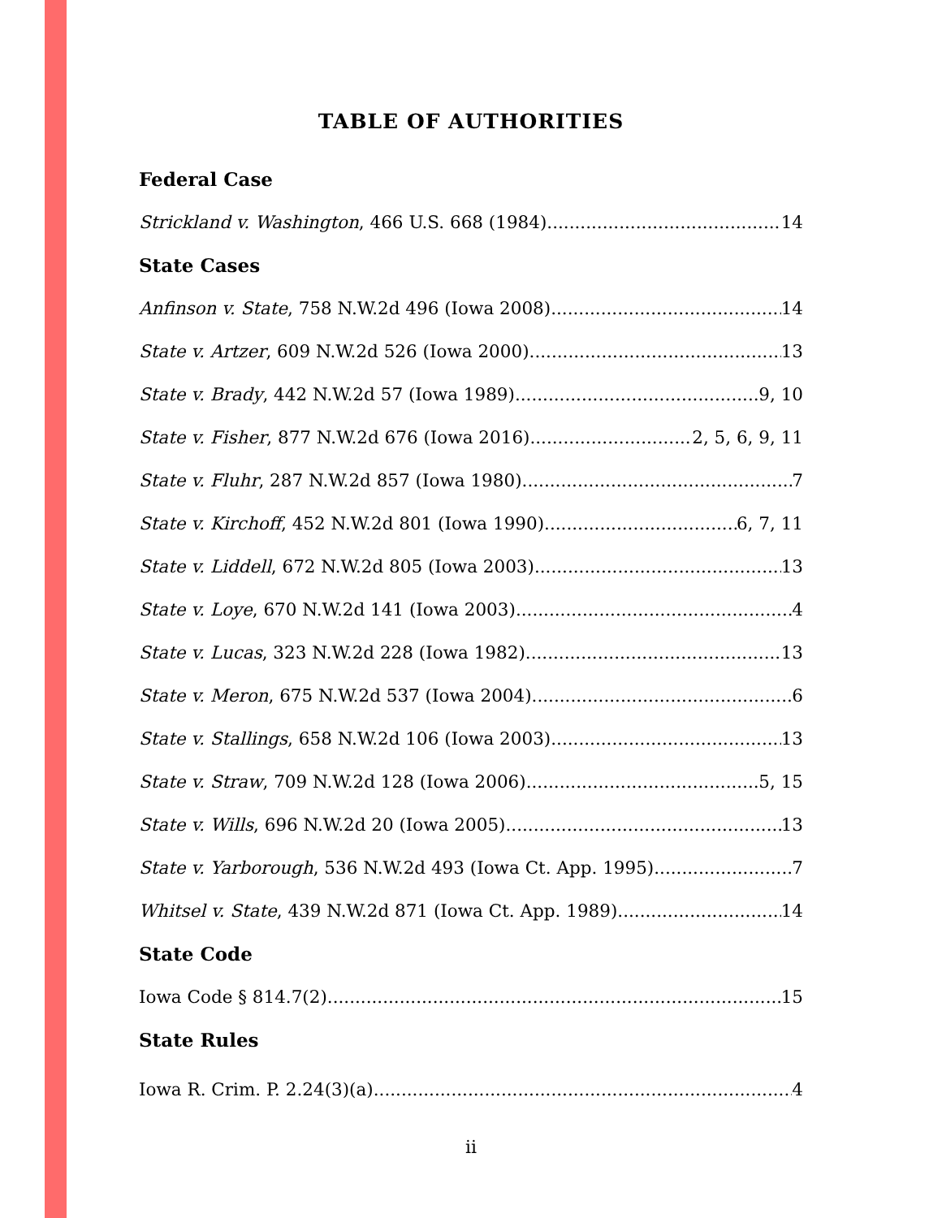TABLE OF AUTHORITIES
Federal Case
Strickland v. Washington, 466 U.S. 668 (1984) 14
State Cases
Anfinson v. State, 758 N.W.2d 496 (Iowa 2008) 14
State v. Artzer, 609 N.W.2d 526 (Iowa 2000) 13
State v. Brady, 442 N.W.2d 57 (Iowa 1989) 9, 10
State v. Fisher, 877 N.W.2d 676 (Iowa 2016) 2, 5, 6, 9, 11
State v. Fluhr, 287 N.W.2d 857 (Iowa 1980) 7
State v. Kirchoff, 452 N.W.2d 801 (Iowa 1990) 6, 7, 11
State v. Liddell, 672 N.W.2d 805 (Iowa 2003) 13
State v. Loye, 670 N.W.2d 141 (Iowa 2003) 4
State v. Lucas, 323 N.W.2d 228 (Iowa 1982) 13
State v. Meron, 675 N.W.2d 537 (Iowa 2004) 6
State v. Stallings, 658 N.W.2d 106 (Iowa 2003) 13
State v. Straw, 709 N.W.2d 128 (Iowa 2006) 5, 15
State v. Wills, 696 N.W.2d 20 (Iowa 2005) 13
State v. Yarborough, 536 N.W.2d 493 (Iowa Ct. App. 1995) 7
Whitsel v. State, 439 N.W.2d 871 (Iowa Ct. App. 1989) 14
State Code
Iowa Code § 814.7(2) 15
State Rules
Iowa R. Crim. P. 2.24(3)(a) 4
ii